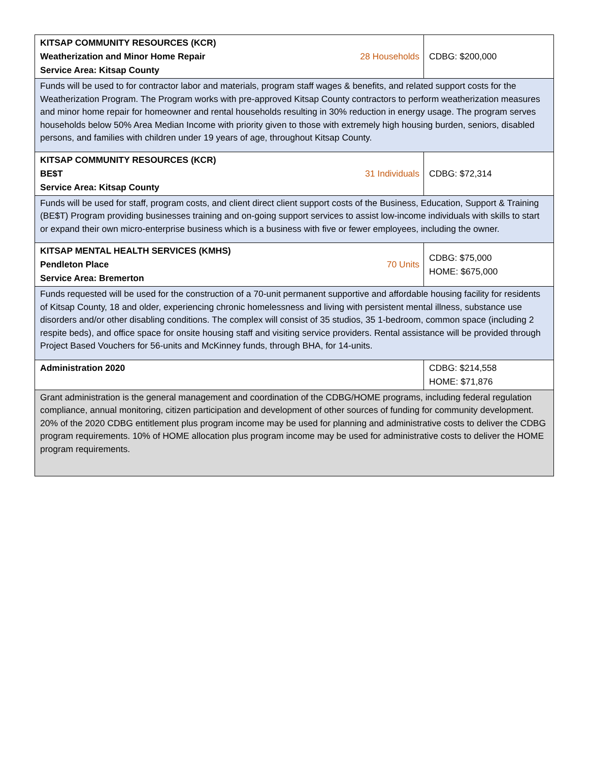| KITSAP COMMUNITY RESOURCES (KCR) Weatherization and Minor Home Repair Service Area: Kitsap County | 28 Households | CDBG: $200,000 |
| Funds will be used to for contractor labor and materials, program staff wages & benefits, and related support costs for the Weatherization Program. The Program works with pre-approved Kitsap County contractors to perform weatherization measures and minor home repair for homeowner and rental households resulting in 30% reduction in energy usage. The program serves households below 50% Area Median Income with priority given to those with extremely high housing burden, seniors, disabled persons, and families with children under 19 years of age, throughout Kitsap County. | | |
| KITSAP COMMUNITY RESOURCES (KCR) BE$T Service Area: Kitsap County | 31 Individuals | CDBG: $72,314 |
| Funds will be used for staff, program costs, and client direct client support costs of the Business, Education, Support & Training (BE$T) Program providing businesses training and on-going support services to assist low-income individuals with skills to start or expand their own micro-enterprise business which is a business with five or fewer employees, including the owner. | | |
| KITSAP MENTAL HEALTH SERVICES (KMHS) Pendleton Place Service Area: Bremerton | 70 Units | CDBG: $75,000 HOME: $675,000 |
| Funds requested will be used for the construction of a 70-unit permanent supportive and affordable housing facility for residents of Kitsap County, 18 and older, experiencing chronic homelessness and living with persistent mental illness, substance use disorders and/or other disabling conditions. The complex will consist of 35 studios, 35 1-bedroom, common space (including 2 respite beds), and office space for onsite housing staff and visiting service providers. Rental assistance will be provided through Project Based Vouchers for 56-units and McKinney funds, through BHA, for 14-units. | | |
| Administration 2020 | | CDBG: $214,558 HOME: $71,876 |
| Grant administration is the general management and coordination of the CDBG/HOME programs, including federal regulation compliance, annual monitoring, citizen participation and development of other sources of funding for community development. 20% of the 2020 CDBG entitlement plus program income may be used for planning and administrative costs to deliver the CDBG program requirements. 10% of HOME allocation plus program income may be used for administrative costs to deliver the HOME program requirements. | | |